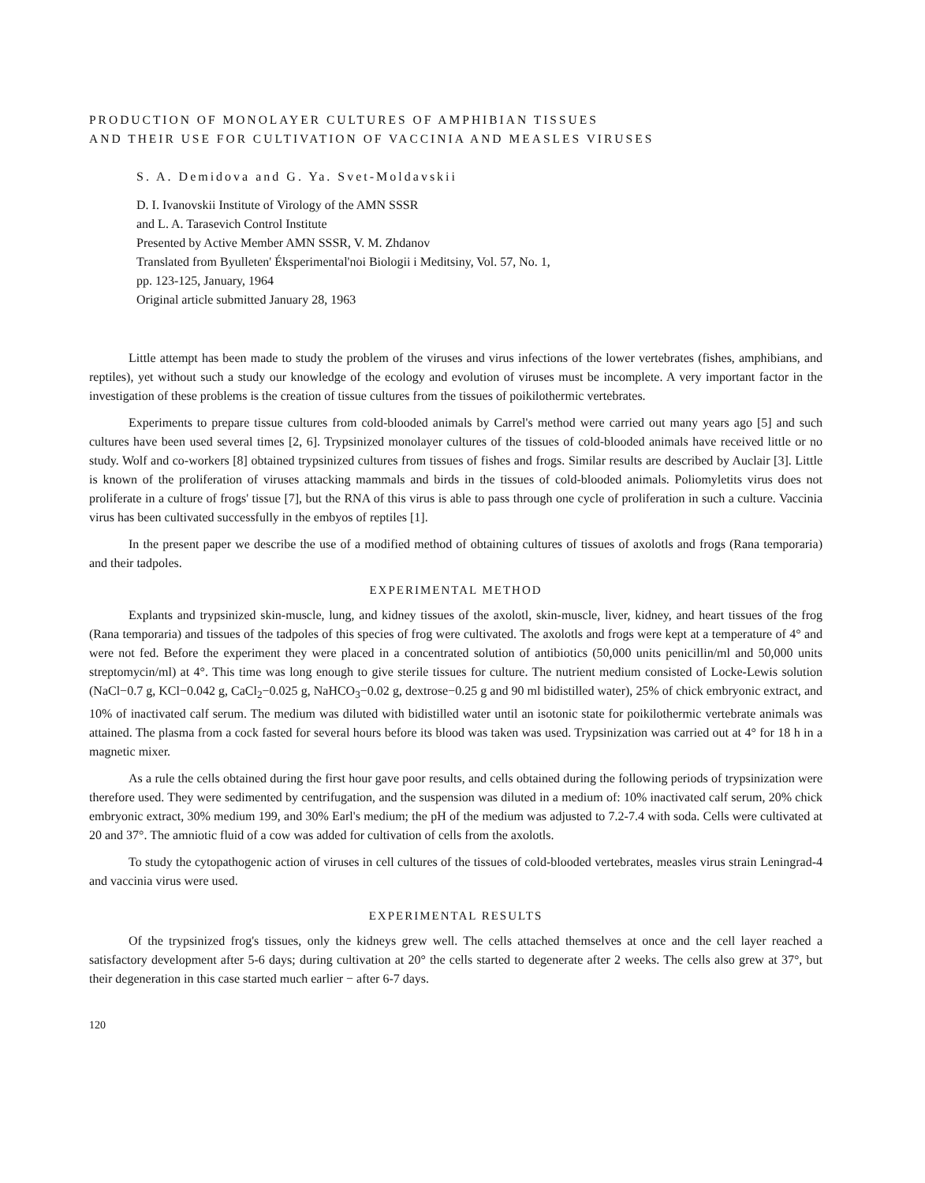PRODUCTION OF MONOLAYER CULTURES OF AMPHIBIAN TISSUES
AND THEIR USE FOR CULTIVATION OF VACCINIA AND MEASLES VIRUSES
S. A. Demidova and G. Ya. Svet-Moldavskii
D. I. Ivanovskii Institute of Virology of the AMN SSSR
and L. A. Tarasevich Control Institute
Presented by Active Member AMN SSSR, V. M. Zhdanov
Translated from Byulleten' Éksperimental'noi Biologii i Meditsiny, Vol. 57, No. 1,
pp. 123-125, January, 1964
Original article submitted January 28, 1963
Little attempt has been made to study the problem of the viruses and virus infections of the lower vertebrates (fishes, amphibians, and reptiles), yet without such a study our knowledge of the ecology and evolution of viruses must be incomplete. A very important factor in the investigation of these problems is the creation of tissue cultures from the tissues of poikilothermic vertebrates.
Experiments to prepare tissue cultures from cold-blooded animals by Carrel's method were carried out many years ago [5] and such cultures have been used several times [2, 6]. Trypsinized monolayer cultures of the tissues of cold-blooded animals have received little or no study. Wolf and co-workers [8] obtained trypsinized cultures from tissues of fishes and frogs. Similar results are described by Auclair [3]. Little is known of the proliferation of viruses attacking mammals and birds in the tissues of cold-blooded animals. Poliomyletits virus does not proliferate in a culture of frogs' tissue [7], but the RNA of this virus is able to pass through one cycle of proliferation in such a culture. Vaccinia virus has been cultivated successfully in the embyos of reptiles [1].
In the present paper we describe the use of a modified method of obtaining cultures of tissues of axolotls and frogs (Rana temporaria) and their tadpoles.
EXPERIMENTAL METHOD
Explants and trypsinized skin-muscle, lung, and kidney tissues of the axolotl, skin-muscle, liver, kidney, and heart tissues of the frog (Rana temporaria) and tissues of the tadpoles of this species of frog were cultivated. The axolotls and frogs were kept at a temperature of 4° and were not fed. Before the experiment they were placed in a concentrated solution of antibiotics (50,000 units penicillin/ml and 50,000 units streptomycin/ml) at 4°. This time was long enough to give sterile tissues for culture. The nutrient medium consisted of Locke-Lewis solution (NaCl−0.7 g, KCl−0.042 g, CaCl<sub>2</sub>−0.025 g, NaHCO<sub>3</sub>−0.02 g, dextrose−0.25 g and 90 ml bidistilled water), 25% of chick embryonic extract, and 10% of inactivated calf serum. The medium was diluted with bidistilled water until an isotonic state for poikilothermic vertebrate animals was attained. The plasma from a cock fasted for several hours before its blood was taken was used. Trypsinization was carried out at 4° for 18 h in a magnetic mixer.
As a rule the cells obtained during the first hour gave poor results, and cells obtained during the following periods of trypsinization were therefore used. They were sedimented by centrifugation, and the suspension was diluted in a medium of: 10% inactivated calf serum, 20% chick embryonic extract, 30% medium 199, and 30% Earl's medium; the pH of the medium was adjusted to 7.2-7.4 with soda. Cells were cultivated at 20 and 37°. The amniotic fluid of a cow was added for cultivation of cells from the axolotls.
To study the cytopathogenic action of viruses in cell cultures of the tissues of cold-blooded vertebrates, measles virus strain Leningrad-4 and vaccinia virus were used.
EXPERIMENTAL RESULTS
Of the trypsinized frog's tissues, only the kidneys grew well. The cells attached themselves at once and the cell layer reached a satisfactory development after 5-6 days; during cultivation at 20° the cells started to degenerate after 2 weeks. The cells also grew at 37°, but their degeneration in this case started much earlier − after 6-7 days.
120